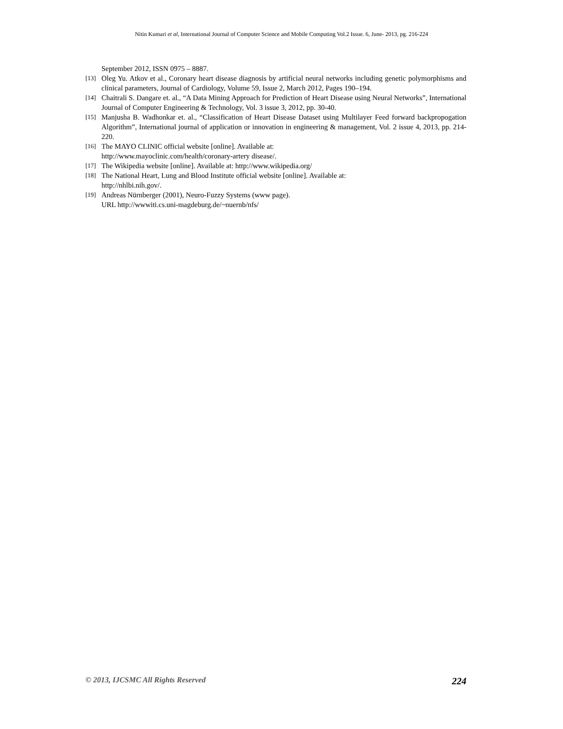Nitin Kumari et al, International Journal of Computer Science and Mobile Computing Vol.2 Issue. 6, June- 2013, pg. 216-224
September 2012, ISSN 0975 – 8887.
[13] Oleg Yu. Atkov et al., Coronary heart disease diagnosis by artificial neural networks including genetic polymorphisms and clinical parameters, Journal of Cardiology, Volume 59, Issue 2, March 2012, Pages 190–194.
[14] Chaitrali S. Dangare et. al., “A Data Mining Approach for Prediction of Heart Disease using Neural Networks”, International Journal of Computer Engineering & Technology, Vol. 3 issue 3, 2012, pp. 30-40.
[15] Manjusha B. Wadhonkar et. al., “Classification of Heart Disease Dataset using Multilayer Feed forward backpropogation Algorithm”, International journal of application or innovation in engineering & management, Vol. 2 issue 4, 2013, pp. 214-220.
[16] The MAYO CLINIC official website [online]. Available at:
http://www.mayoclinic.com/health/coronary-artery disease/.
[17] The Wikipedia website [online]. Available at: http://www.wikipedia.org/
[18] The National Heart, Lung and Blood Institute official website [online]. Available at:
http://nhlbi.nih.gov/.
[19] Andreas Nürnberger (2001), Neuro-Fuzzy Systems (www page).
URL http://wwwiti.cs.uni-magdeburg.de/~nuernb/nfs/
© 2013, IJCSMC All Rights Reserved 224